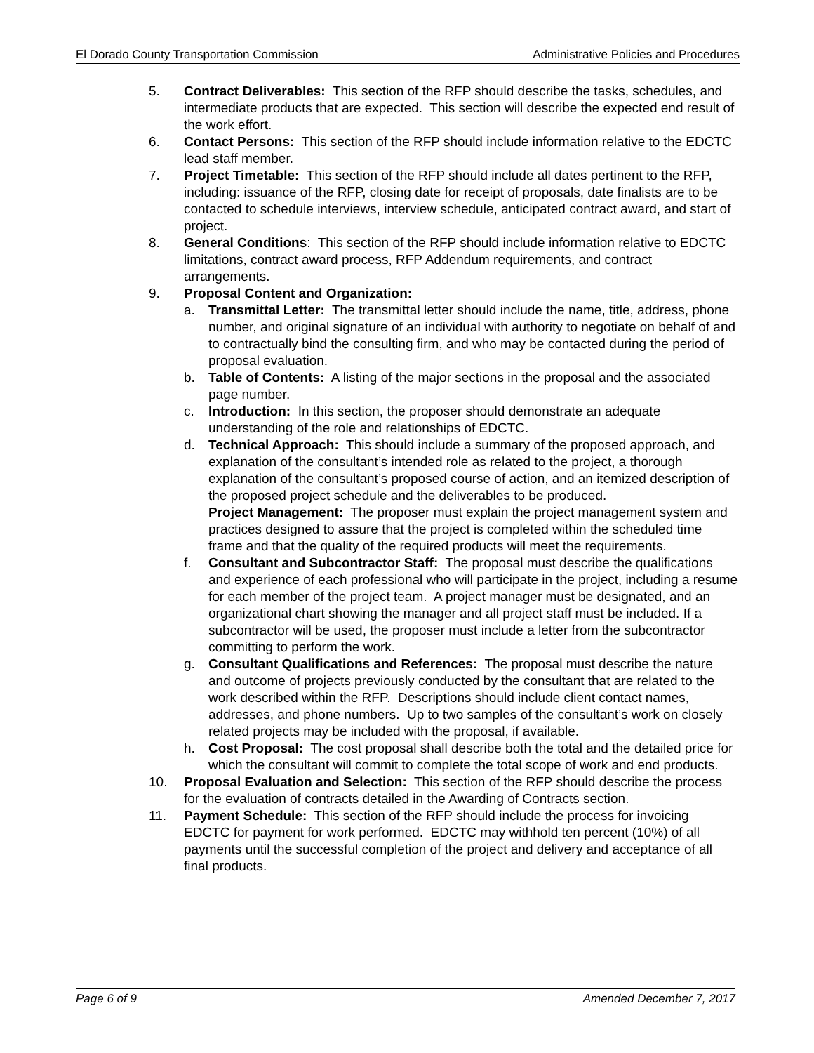El Dorado County Transportation Commission Administrative Policies and Procedures
5. Contract Deliverables: This section of the RFP should describe the tasks, schedules, and intermediate products that are expected. This section will describe the expected end result of the work effort.
6. Contact Persons: This section of the RFP should include information relative to the EDCTC lead staff member.
7. Project Timetable: This section of the RFP should include all dates pertinent to the RFP, including: issuance of the RFP, closing date for receipt of proposals, date finalists are to be contacted to schedule interviews, interview schedule, anticipated contract award, and start of project.
8. General Conditions: This section of the RFP should include information relative to EDCTC limitations, contract award process, RFP Addendum requirements, and contract arrangements.
9. Proposal Content and Organization:
a. Transmittal Letter: The transmittal letter should include the name, title, address, phone number, and original signature of an individual with authority to negotiate on behalf of and to contractually bind the consulting firm, and who may be contacted during the period of proposal evaluation.
b. Table of Contents: A listing of the major sections in the proposal and the associated page number.
c. Introduction: In this section, the proposer should demonstrate an adequate understanding of the role and relationships of EDCTC.
d. Technical Approach: This should include a summary of the proposed approach, and explanation of the consultant’s intended role as related to the project, a thorough explanation of the consultant’s proposed course of action, and an itemized description of the proposed project schedule and the deliverables to be produced.
Project Management: The proposer must explain the project management system and practices designed to assure that the project is completed within the scheduled time frame and that the quality of the required products will meet the requirements.
f. Consultant and Subcontractor Staff: The proposal must describe the qualifications and experience of each professional who will participate in the project, including a resume for each member of the project team. A project manager must be designated, and an organizational chart showing the manager and all project staff must be included. If a subcontractor will be used, the proposer must include a letter from the subcontractor committing to perform the work.
g. Consultant Qualifications and References: The proposal must describe the nature and outcome of projects previously conducted by the consultant that are related to the work described within the RFP. Descriptions should include client contact names, addresses, and phone numbers. Up to two samples of the consultant’s work on closely related projects may be included with the proposal, if available.
h. Cost Proposal: The cost proposal shall describe both the total and the detailed price for which the consultant will commit to complete the total scope of work and end products.
10. Proposal Evaluation and Selection: This section of the RFP should describe the process for the evaluation of contracts detailed in the Awarding of Contracts section.
11. Payment Schedule: This section of the RFP should include the process for invoicing EDCTC for payment for work performed. EDCTC may withhold ten percent (10%) of all payments until the successful completion of the project and delivery and acceptance of all final products.
Page 6 of 9 Amended December 7, 2017